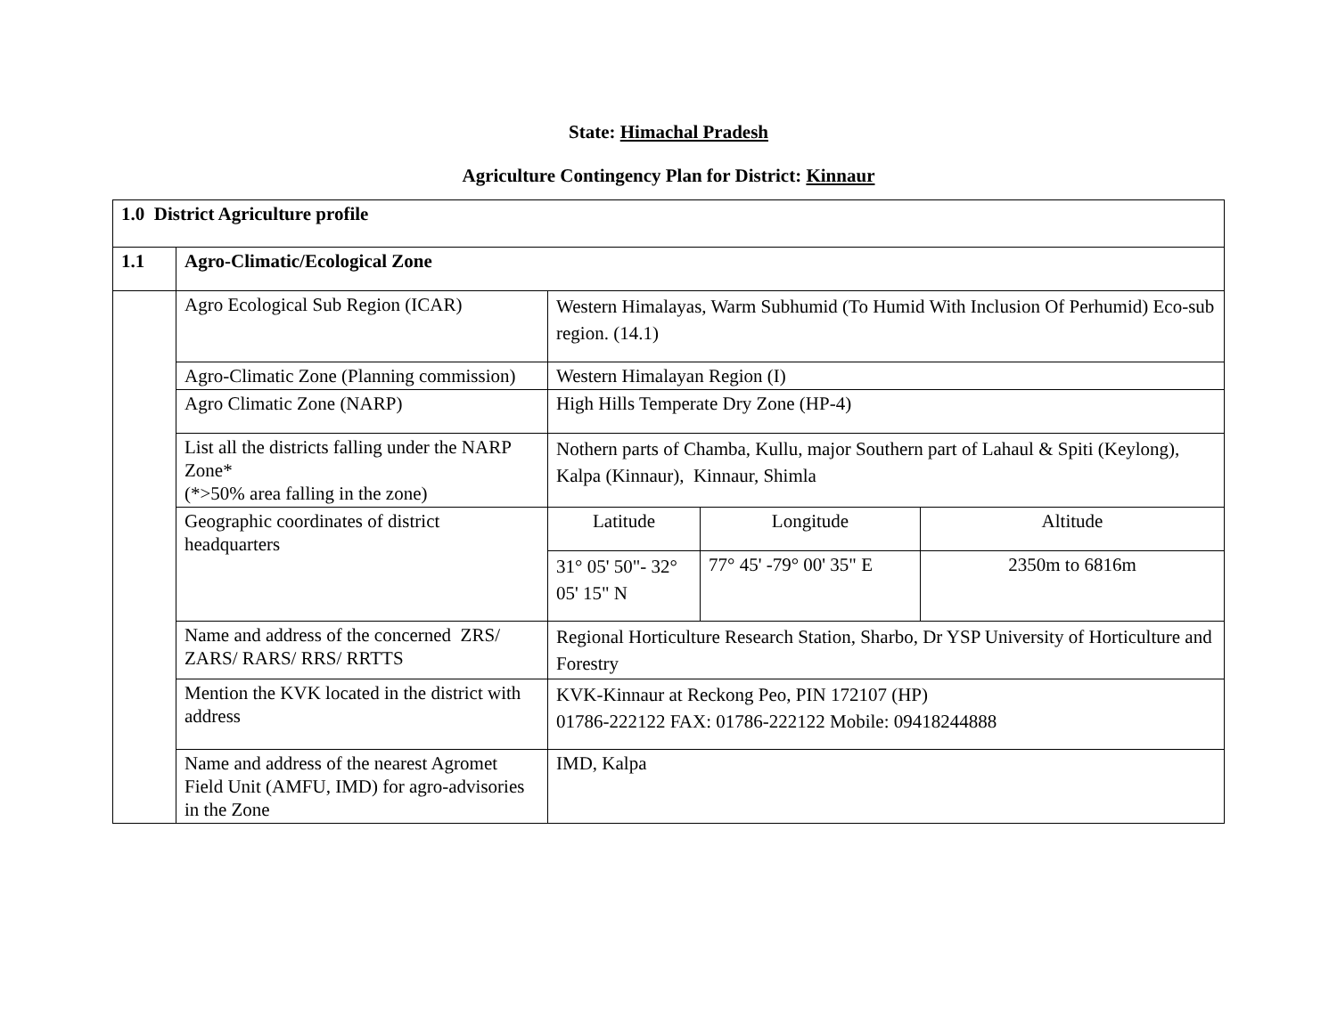State: Himachal Pradesh
Agriculture Contingency Plan for District: Kinnaur
| 1.0 District Agriculture profile | | | | |
| 1.1 | Agro-Climatic/Ecological Zone | | | |
| | Agro Ecological Sub Region (ICAR) | Western Himalayas, Warm Subhumid (To Humid With Inclusion Of Perhumid) Eco-sub region. (14.1) | | |
| | Agro-Climatic Zone (Planning commission) | Western Himalayan Region (I) | | |
| | Agro Climatic Zone (NARP) | High Hills Temperate Dry Zone (HP-4) | | |
| | List all the districts falling under the NARP Zone* (*>50% area falling in the zone) | Nothern parts of Chamba, Kullu, major Southern part of Lahaul & Spiti (Keylong), Kalpa (Kinnaur), Kinnaur, Shimla | | |
| | Geographic coordinates of district headquarters | Latitude | Longitude | Altitude |
| | | 31° 05' 50"- 32° 05' 15" N | 77° 45' -79° 00' 35" E | 2350m to 6816m |
| | Name and address of the concerned ZRS/ ZARS/ RARS/ RRS/ RRTTS | Regional Horticulture Research Station, Sharbo, Dr YSP University of Horticulture and Forestry | | |
| | Mention the KVK located in the district with address | KVK-Kinnaur at Reckong Peo, PIN 172107 (HP) 01786-222122 FAX: 01786-222122 Mobile: 09418244888 | | |
| | Name and address of the nearest Agromet Field Unit (AMFU, IMD) for agro-advisories in the Zone | IMD, Kalpa | | |